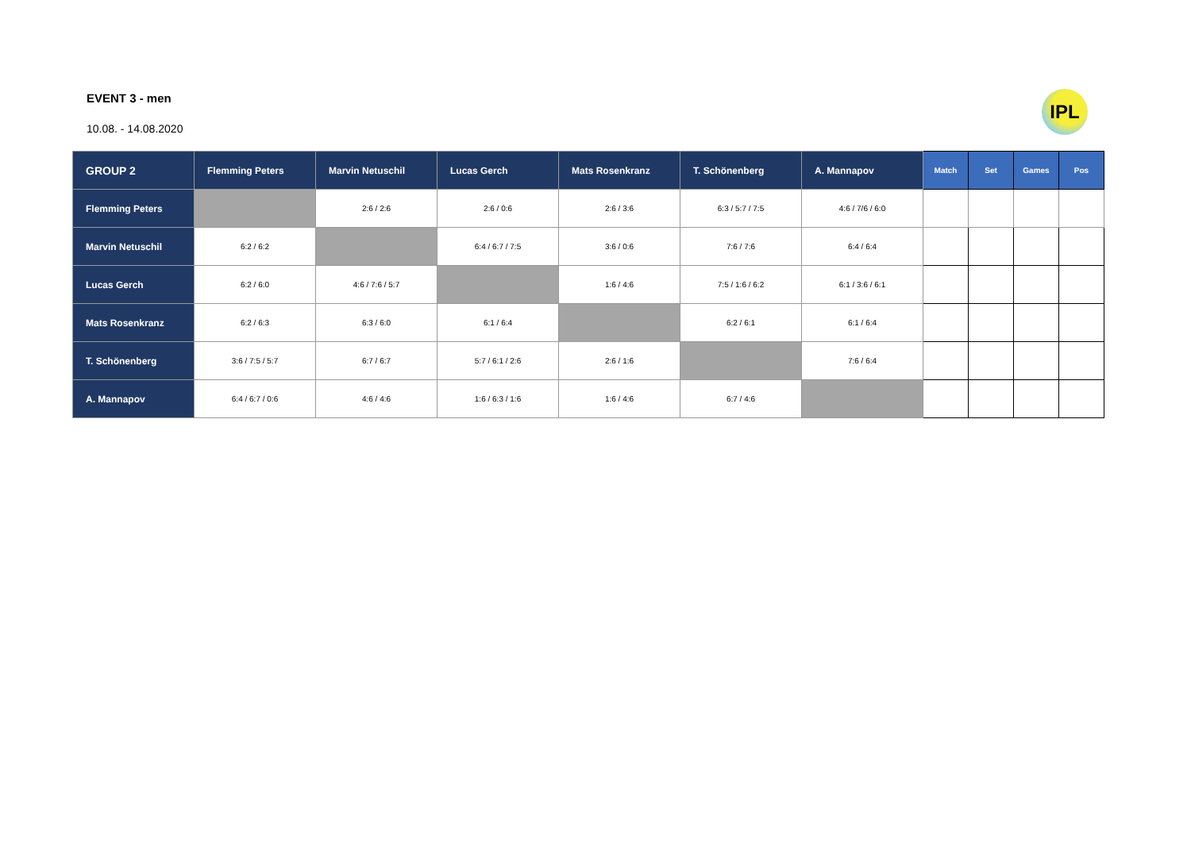EVENT 3 - men
10.08. - 14.08.2020
IPL
| GROUP 2 | Flemming Peters | Marvin Netuschil | Lucas Gerch | Mats Rosenkranz | T. Schönenberg | A. Mannapov | Match | Set | Games | Pos |
| --- | --- | --- | --- | --- | --- | --- | --- | --- | --- | --- |
| Flemming Peters | | 2:6 / 2:6 | 2:6 / 0:6 | 2:6 / 3:6 | 6:3 / 5:7 / 7:5 | 4:6 / 7/6 / 6:0 | | | | |
| Marvin Netuschil | 6:2 / 6:2 | | 6:4 / 6:7 / 7:5 | 3:6 / 0:6 | 7:6 / 7:6 | 6:4 / 6:4 | | | | |
| Lucas Gerch | 6:2 / 6:0 | 4:6 / 7:6 / 5:7 | | 1:6 / 4:6 | 7:5 / 1:6 / 6:2 | 6:1 / 3:6 / 6:1 | | | | |
| Mats Rosenkranz | 6:2 / 6:3 | 6:3 / 6:0 | 6:1 / 6:4 | | 6:2 / 6:1 | 6:1 / 6:4 | | | | |
| T. Schönenberg | 3:6 / 7:5 / 5:7 | 6:7 / 6:7 | 5:7 / 6:1 / 2:6 | 2:6 / 1:6 | | 7:6 / 6:4 | | | | |
| A. Mannapov | 6:4 / 6:7 / 0:6 | 4:6 / 4:6 | 1:6 / 6:3 / 1:6 | 1:6 / 4:6 | 6:7 / 4:6 | | | | | |